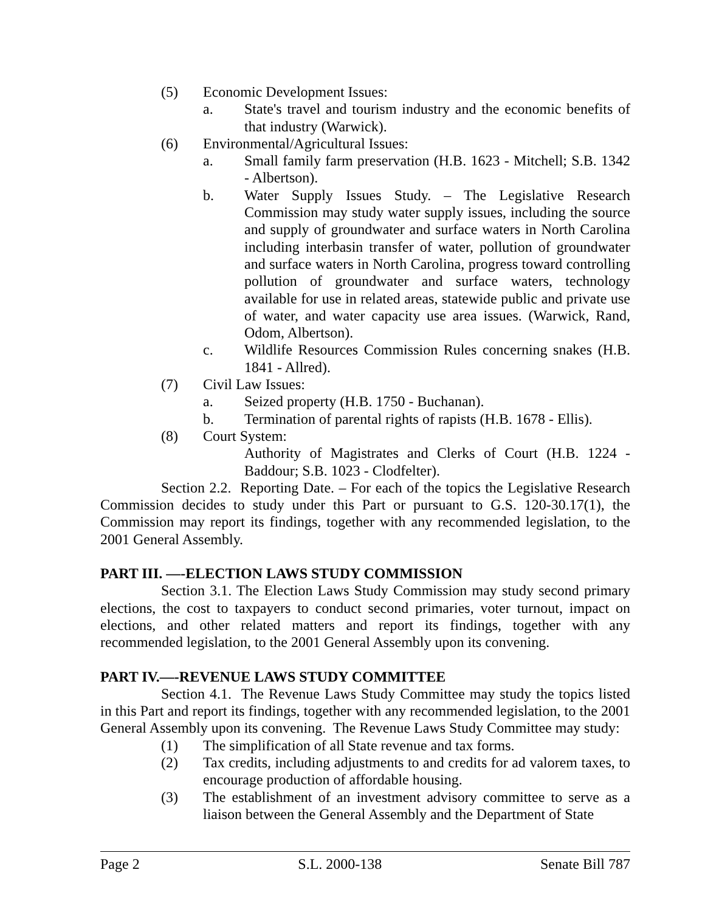(5) Economic Development Issues:
a. State's travel and tourism industry and the economic benefits of that industry (Warwick).
(6) Environmental/Agricultural Issues:
a. Small family farm preservation (H.B. 1623 - Mitchell; S.B. 1342 - Albertson).
b. Water Supply Issues Study. – The Legislative Research Commission may study water supply issues, including the source and supply of groundwater and surface waters in North Carolina including interbasin transfer of water, pollution of groundwater and surface waters in North Carolina, progress toward controlling pollution of groundwater and surface waters, technology available for use in related areas, statewide public and private use of water, and water capacity use area issues. (Warwick, Rand, Odom, Albertson).
c. Wildlife Resources Commission Rules concerning snakes (H.B. 1841 - Allred).
(7) Civil Law Issues:
a. Seized property (H.B. 1750 - Buchanan).
b. Termination of parental rights of rapists (H.B. 1678 - Ellis).
(8) Court System:
Authority of Magistrates and Clerks of Court (H.B. 1224 - Baddour; S.B. 1023 - Clodfelter).
Section 2.2. Reporting Date. – For each of the topics the Legislative Research Commission decides to study under this Part or pursuant to G.S. 120-30.17(1), the Commission may report its findings, together with any recommended legislation, to the 2001 General Assembly.
PART III. —-ELECTION LAWS STUDY COMMISSION
Section 3.1. The Election Laws Study Commission may study second primary elections, the cost to taxpayers to conduct second primaries, voter turnout, impact on elections, and other related matters and report its findings, together with any recommended legislation, to the 2001 General Assembly upon its convening.
PART IV.—-REVENUE LAWS STUDY COMMITTEE
Section 4.1. The Revenue Laws Study Committee may study the topics listed in this Part and report its findings, together with any recommended legislation, to the 2001 General Assembly upon its convening. The Revenue Laws Study Committee may study:
(1) The simplification of all State revenue and tax forms.
(2) Tax credits, including adjustments to and credits for ad valorem taxes, to encourage production of affordable housing.
(3) The establishment of an investment advisory committee to serve as a liaison between the General Assembly and the Department of State
Page 2 S.L. 2000-138 Senate Bill 787